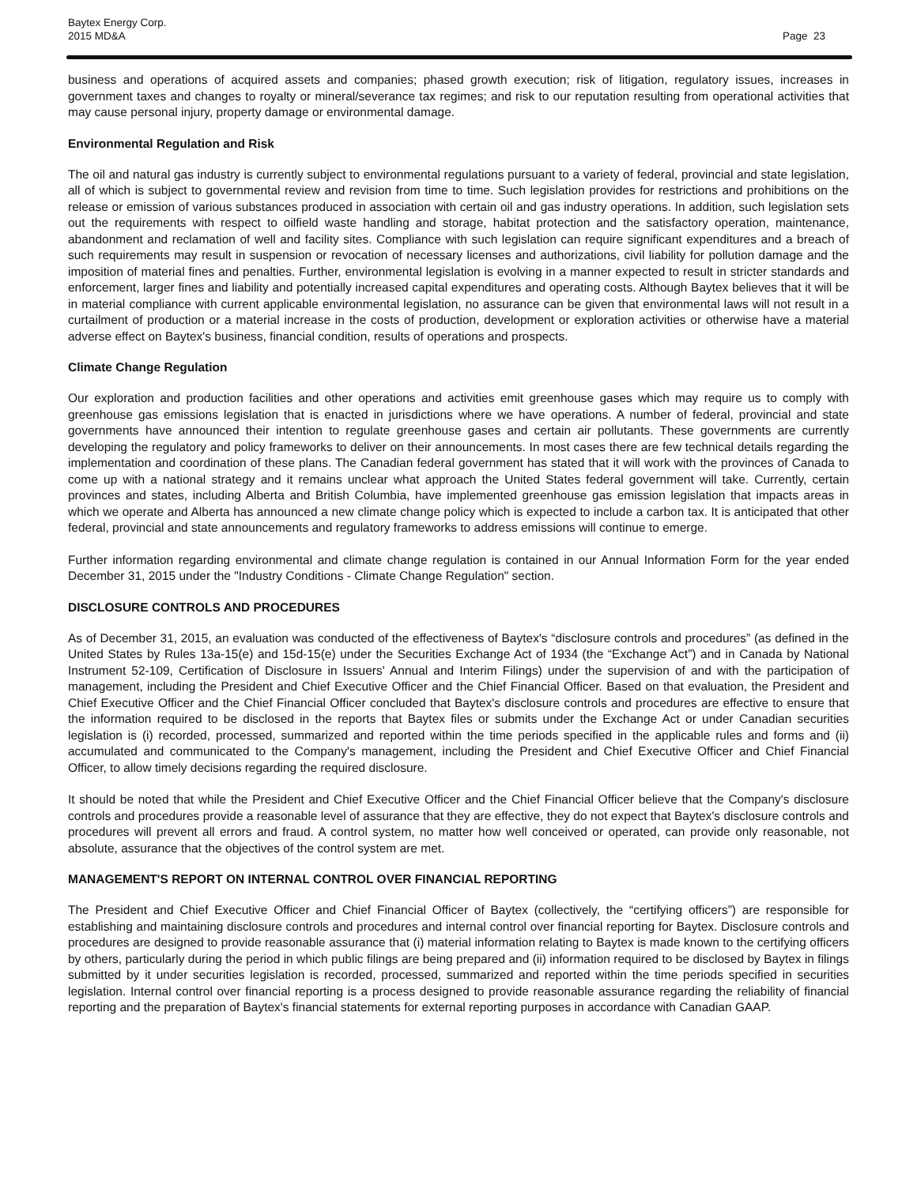Baytex Energy Corp.
2015 MD&A
Page 23
business and operations of acquired assets and companies; phased growth execution; risk of litigation, regulatory issues, increases in government taxes and changes to royalty or mineral/severance tax regimes; and risk to our reputation resulting from operational activities that may cause personal injury, property damage or environmental damage.
Environmental Regulation and Risk
The oil and natural gas industry is currently subject to environmental regulations pursuant to a variety of federal, provincial and state legislation, all of which is subject to governmental review and revision from time to time. Such legislation provides for restrictions and prohibitions on the release or emission of various substances produced in association with certain oil and gas industry operations. In addition, such legislation sets out the requirements with respect to oilfield waste handling and storage, habitat protection and the satisfactory operation, maintenance, abandonment and reclamation of well and facility sites. Compliance with such legislation can require significant expenditures and a breach of such requirements may result in suspension or revocation of necessary licenses and authorizations, civil liability for pollution damage and the imposition of material fines and penalties. Further, environmental legislation is evolving in a manner expected to result in stricter standards and enforcement, larger fines and liability and potentially increased capital expenditures and operating costs. Although Baytex believes that it will be in material compliance with current applicable environmental legislation, no assurance can be given that environmental laws will not result in a curtailment of production or a material increase in the costs of production, development or exploration activities or otherwise have a material adverse effect on Baytex's business, financial condition, results of operations and prospects.
Climate Change Regulation
Our exploration and production facilities and other operations and activities emit greenhouse gases which may require us to comply with greenhouse gas emissions legislation that is enacted in jurisdictions where we have operations. A number of federal, provincial and state governments have announced their intention to regulate greenhouse gases and certain air pollutants. These governments are currently developing the regulatory and policy frameworks to deliver on their announcements. In most cases there are few technical details regarding the implementation and coordination of these plans. The Canadian federal government has stated that it will work with the provinces of Canada to come up with a national strategy and it remains unclear what approach the United States federal government will take. Currently, certain provinces and states, including Alberta and British Columbia, have implemented greenhouse gas emission legislation that impacts areas in which we operate and Alberta has announced a new climate change policy which is expected to include a carbon tax. It is anticipated that other federal, provincial and state announcements and regulatory frameworks to address emissions will continue to emerge.
Further information regarding environmental and climate change regulation is contained in our Annual Information Form for the year ended December 31, 2015 under the "Industry Conditions - Climate Change Regulation" section.
DISCLOSURE CONTROLS AND PROCEDURES
As of December 31, 2015, an evaluation was conducted of the effectiveness of Baytex's “disclosure controls and procedures” (as defined in the United States by Rules 13a-15(e) and 15d-15(e) under the Securities Exchange Act of 1934 (the “Exchange Act”) and in Canada by National Instrument 52-109, Certification of Disclosure in Issuers' Annual and Interim Filings) under the supervision of and with the participation of management, including the President and Chief Executive Officer and the Chief Financial Officer. Based on that evaluation, the President and Chief Executive Officer and the Chief Financial Officer concluded that Baytex's disclosure controls and procedures are effective to ensure that the information required to be disclosed in the reports that Baytex files or submits under the Exchange Act or under Canadian securities legislation is (i) recorded, processed, summarized and reported within the time periods specified in the applicable rules and forms and (ii) accumulated and communicated to the Company's management, including the President and Chief Executive Officer and Chief Financial Officer, to allow timely decisions regarding the required disclosure.
It should be noted that while the President and Chief Executive Officer and the Chief Financial Officer believe that the Company's disclosure controls and procedures provide a reasonable level of assurance that they are effective, they do not expect that Baytex's disclosure controls and procedures will prevent all errors and fraud. A control system, no matter how well conceived or operated, can provide only reasonable, not absolute, assurance that the objectives of the control system are met.
MANAGEMENT'S REPORT ON INTERNAL CONTROL OVER FINANCIAL REPORTING
The President and Chief Executive Officer and Chief Financial Officer of Baytex (collectively, the “certifying officers”) are responsible for establishing and maintaining disclosure controls and procedures and internal control over financial reporting for Baytex. Disclosure controls and procedures are designed to provide reasonable assurance that (i) material information relating to Baytex is made known to the certifying officers by others, particularly during the period in which public filings are being prepared and (ii) information required to be disclosed by Baytex in filings submitted by it under securities legislation is recorded, processed, summarized and reported within the time periods specified in securities legislation. Internal control over financial reporting is a process designed to provide reasonable assurance regarding the reliability of financial reporting and the preparation of Baytex's financial statements for external reporting purposes in accordance with Canadian GAAP.